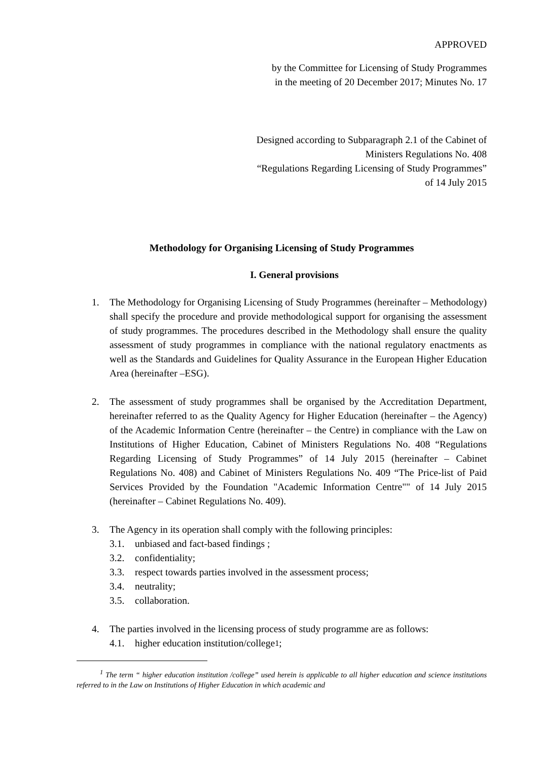APPROVED
by the Committee for Licensing of Study Programmes
in the meeting of 20 December 2017; Minutes No. 17
Designed according to Subparagraph 2.1 of the Cabinet of
Ministers Regulations No. 408
“Regulations Regarding Licensing of Study Programmes”
of 14 July 2015
Methodology for Organising Licensing of Study Programmes
I. General provisions
1. The Methodology for Organising Licensing of Study Programmes (hereinafter – Methodology) shall specify the procedure and provide methodological support for organising the assessment of study programmes. The procedures described in the Methodology shall ensure the quality assessment of study programmes in compliance with the national regulatory enactments as well as the Standards and Guidelines for Quality Assurance in the European Higher Education Area (hereinafter –ESG).
2. The assessment of study programmes shall be organised by the Accreditation Department, hereinafter referred to as the Quality Agency for Higher Education (hereinafter – the Agency) of the Academic Information Centre (hereinafter – the Centre) in compliance with the Law on Institutions of Higher Education, Cabinet of Ministers Regulations No. 408 “Regulations Regarding Licensing of Study Programmes” of 14 July 2015 (hereinafter – Cabinet Regulations No. 408) and Cabinet of Ministers Regulations No. 409 “The Price-list of Paid Services Provided by the Foundation "Academic Information Centre"" of 14 July 2015 (hereinafter – Cabinet Regulations No. 409).
3. The Agency in its operation shall comply with the following principles:
3.1. unbiased and fact-based findings ;
3.2. confidentiality;
3.3. respect towards parties involved in the assessment process;
3.4. neutrality;
3.5. collaboration.
4. The parties involved in the licensing process of study programme are as follows:
4.1. higher education institution/college<sup>1</sup>;
<sup>1</sup> The term “ higher education institution /college” used herein is applicable to all higher education and science institutions referred to in the Law on Institutions of Higher Education in which academic and